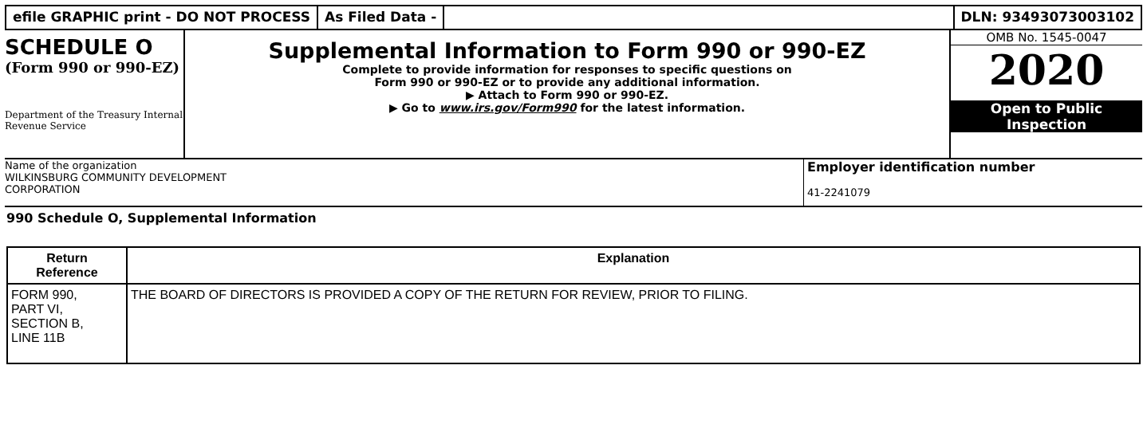efile GRAPHIC print - DO NOT PROCESS As Filed Data - DLN: 93493073003102
SCHEDULE O
(Form 990 or 990-EZ)
Department of the Treasury Internal Revenue Service
Supplemental Information to Form 990 or 990-EZ
Complete to provide information for responses to specific questions on
Form 990 or 990-EZ or to provide any additional information.
▶ Attach to Form 990 or 990-EZ.
▶ Go to www.irs.gov/Form990 for the latest information.
OMB No. 1545-0047
2020
Open to Public
Inspection
Name of the organization
WILKINSBURG COMMUNITY DEVELOPMENT
CORPORATION
Employer identification number
41-2241079
990 Schedule O, Supplemental Information
| Return Reference | Explanation |
| --- | --- |
| FORM 990, PART VI, SECTION B, LINE 11B | THE BOARD OF DIRECTORS IS PROVIDED A COPY OF THE RETURN FOR REVIEW, PRIOR TO FILING. |